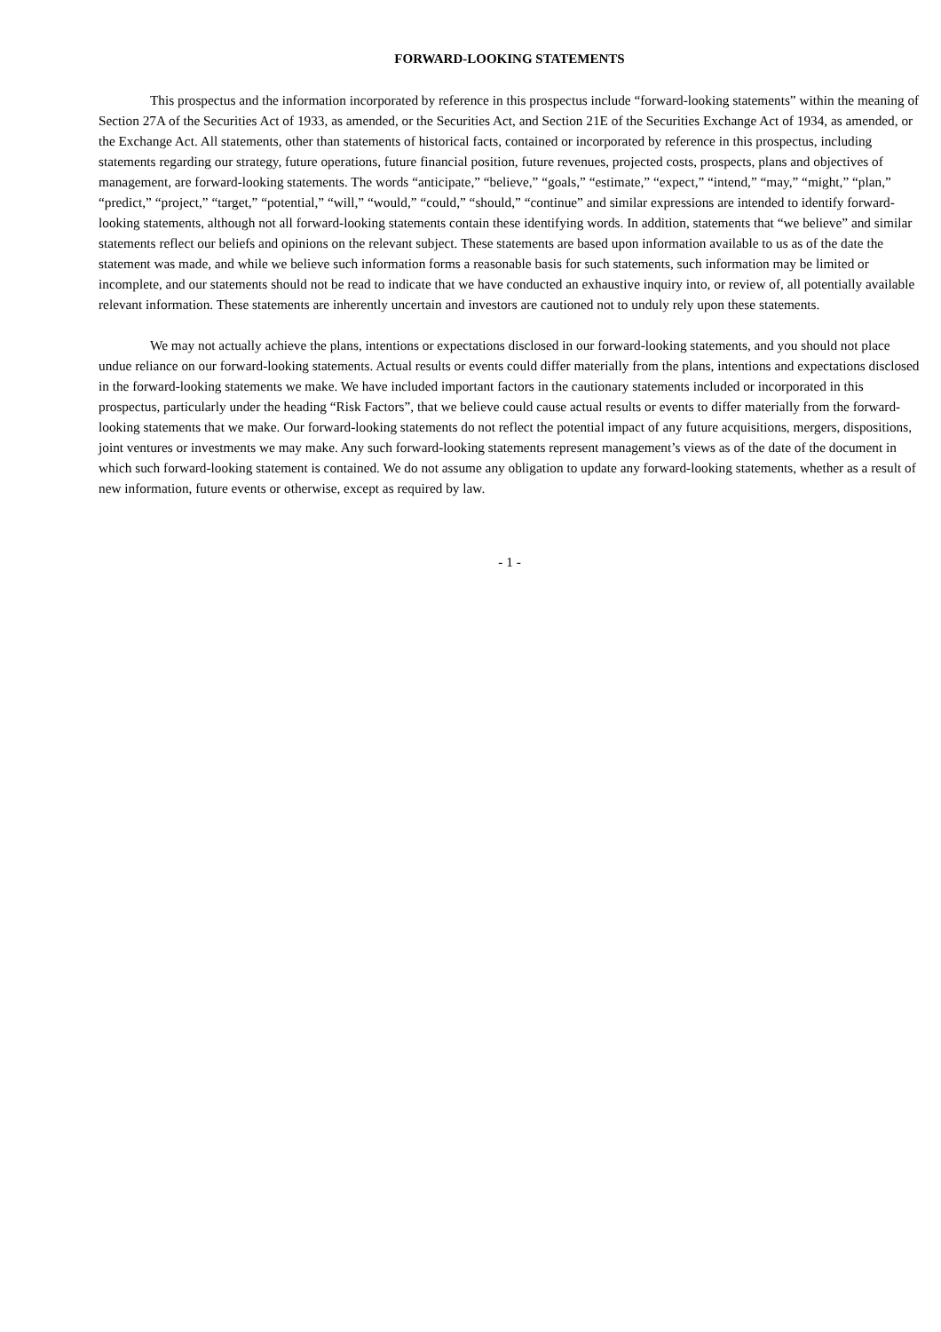FORWARD-LOOKING STATEMENTS
This prospectus and the information incorporated by reference in this prospectus include “forward-looking statements” within the meaning of Section 27A of the Securities Act of 1933, as amended, or the Securities Act, and Section 21E of the Securities Exchange Act of 1934, as amended, or the Exchange Act. All statements, other than statements of historical facts, contained or incorporated by reference in this prospectus, including statements regarding our strategy, future operations, future financial position, future revenues, projected costs, prospects, plans and objectives of management, are forward-looking statements. The words “anticipate,” “believe,” “goals,” “estimate,” “expect,” “intend,” “may,” “might,” “plan,” “predict,” “project,” “target,” “potential,” “will,” “would,” “could,” “should,” “continue” and similar expressions are intended to identify forward-looking statements, although not all forward-looking statements contain these identifying words. In addition, statements that “we believe” and similar statements reflect our beliefs and opinions on the relevant subject. These statements are based upon information available to us as of the date the statement was made, and while we believe such information forms a reasonable basis for such statements, such information may be limited or incomplete, and our statements should not be read to indicate that we have conducted an exhaustive inquiry into, or review of, all potentially available relevant information. These statements are inherently uncertain and investors are cautioned not to unduly rely upon these statements.
We may not actually achieve the plans, intentions or expectations disclosed in our forward-looking statements, and you should not place undue reliance on our forward-looking statements. Actual results or events could differ materially from the plans, intentions and expectations disclosed in the forward-looking statements we make. We have included important factors in the cautionary statements included or incorporated in this prospectus, particularly under the heading “Risk Factors”, that we believe could cause actual results or events to differ materially from the forward-looking statements that we make. Our forward-looking statements do not reflect the potential impact of any future acquisitions, mergers, dispositions, joint ventures or investments we may make. Any such forward-looking statements represent management’s views as of the date of the document in which such forward-looking statement is contained. We do not assume any obligation to update any forward-looking statements, whether as a result of new information, future events or otherwise, except as required by law.
- 1 -